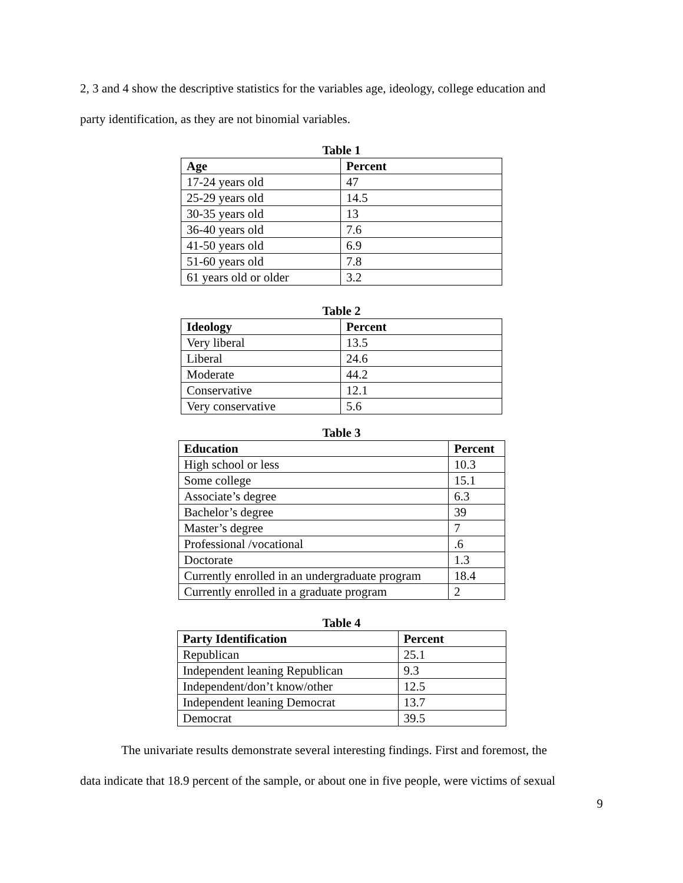2, 3 and 4 show the descriptive statistics for the variables age, ideology, college education and
party identification, as they are not binomial variables.
Table 1
| Age | Percent |
| --- | --- |
| 17-24 years old | 47 |
| 25-29 years old | 14.5 |
| 30-35 years old | 13 |
| 36-40 years old | 7.6 |
| 41-50 years old | 6.9 |
| 51-60 years old | 7.8 |
| 61 years old or older | 3.2 |
Table 2
| Ideology | Percent |
| --- | --- |
| Very liberal | 13.5 |
| Liberal | 24.6 |
| Moderate | 44.2 |
| Conservative | 12.1 |
| Very conservative | 5.6 |
Table 3
| Education | Percent |
| --- | --- |
| High school or less | 10.3 |
| Some college | 15.1 |
| Associate’s degree | 6.3 |
| Bachelor’s degree | 39 |
| Master’s degree | 7 |
| Professional /vocational | .6 |
| Doctorate | 1.3 |
| Currently enrolled in an undergraduate program | 18.4 |
| Currently enrolled in a graduate program | 2 |
Table 4
| Party Identification | Percent |
| --- | --- |
| Republican | 25.1 |
| Independent leaning Republican | 9.3 |
| Independent/don’t know/other | 12.5 |
| Independent leaning Democrat | 13.7 |
| Democrat | 39.5 |
The univariate results demonstrate several interesting findings. First and foremost, the
data indicate that 18.9 percent of the sample, or about one in five people, were victims of sexual
9